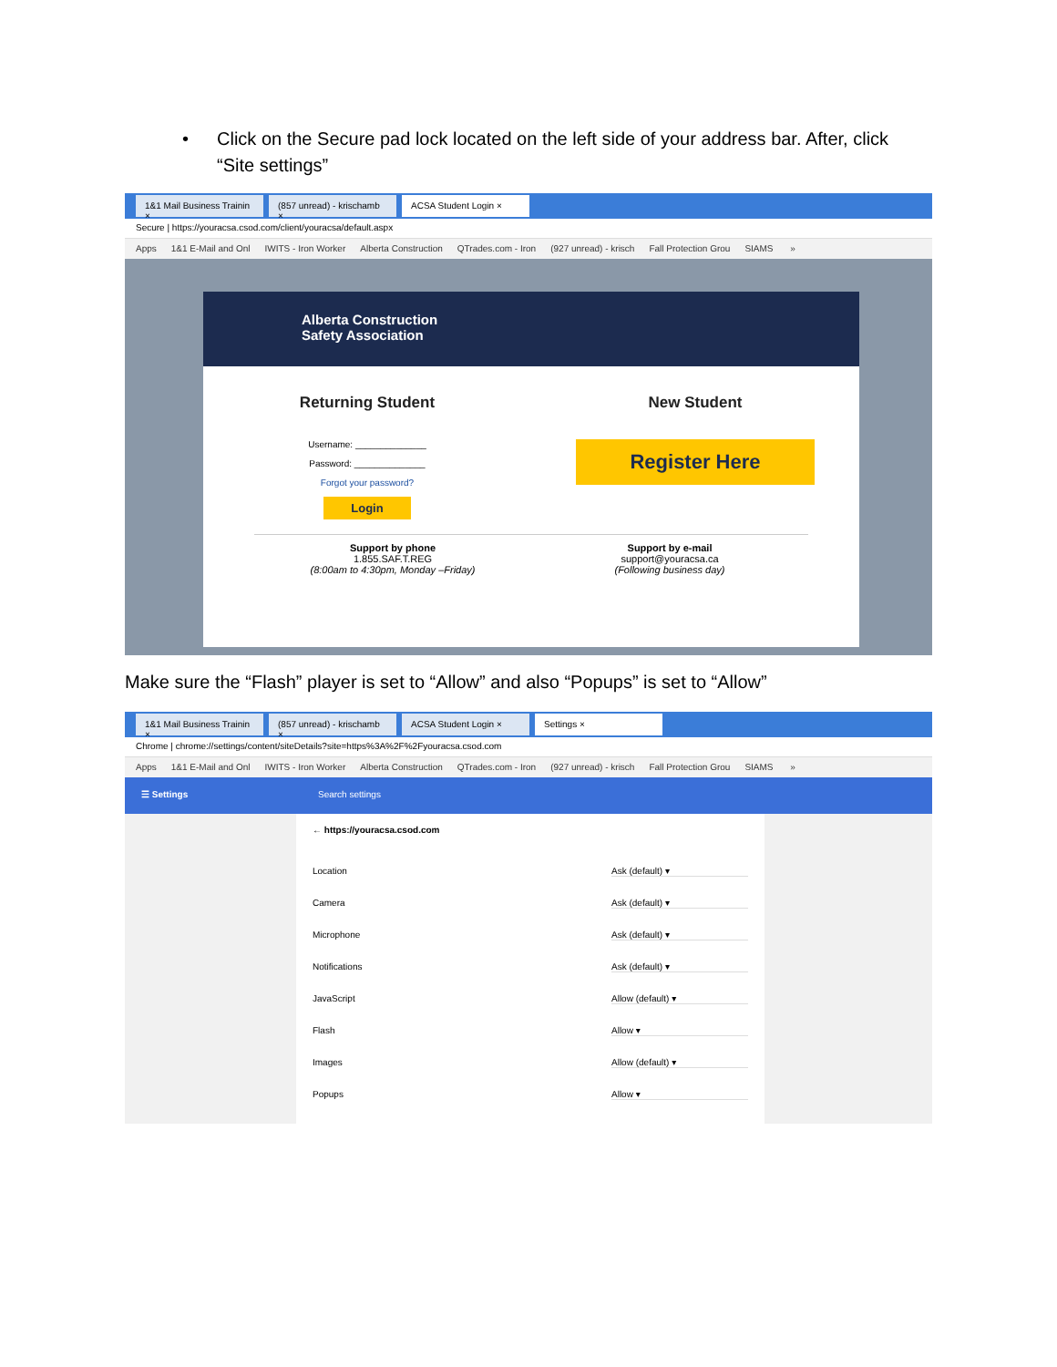•
Click on the Secure pad lock located on the left side of your address bar. After, click “Site settings”
1&1 Mail Business Trainin ×
(857 unread) - krischamb ×
ACSA Student Login ×
Secure | https://youracsa.csod.com/client/youracsa/default.aspx
Apps 1&1 E-Mail and Onl IWITS - Iron Worker Alberta Construction QTrades.com - Iron (927 unread) - krisch Fall Protection Grou SIAMS »
Alberta Construction
Safety Association
Returning Student
Username: ______________
Password: ______________
Forgot your password?
Login
New Student
Register Here
Support by phone
1.855.SAF.T.REG
(8:00am to 4:30pm, Monday –Friday)
Support by e-mail
support@youracsa.ca
(Following business day)
Make sure the “Flash” player is set to “Allow” and also “Popups” is set to “Allow”
1&1 Mail Business Trainin ×
(857 unread) - krischamb ×
ACSA Student Login × Settings ×
Chrome | chrome://settings/content/siteDetails?site=https%3A%2F%2Fyouracsa.csod.com
Apps 1&1 E-Mail and Onl IWITS - Iron Worker Alberta Construction QTrades.com - Iron (927 unread) - krisch Fall Protection Grou SIAMS »
☰ Settings Search settings
← https://youracsa.csod.com
Location Ask (default) ▾
Camera Ask (default) ▾
Microphone Ask (default) ▾
Notifications Ask (default) ▾
JavaScript Allow (default) ▾
Flash Allow ▾
Images Allow (default) ▾
Popups Allow ▾